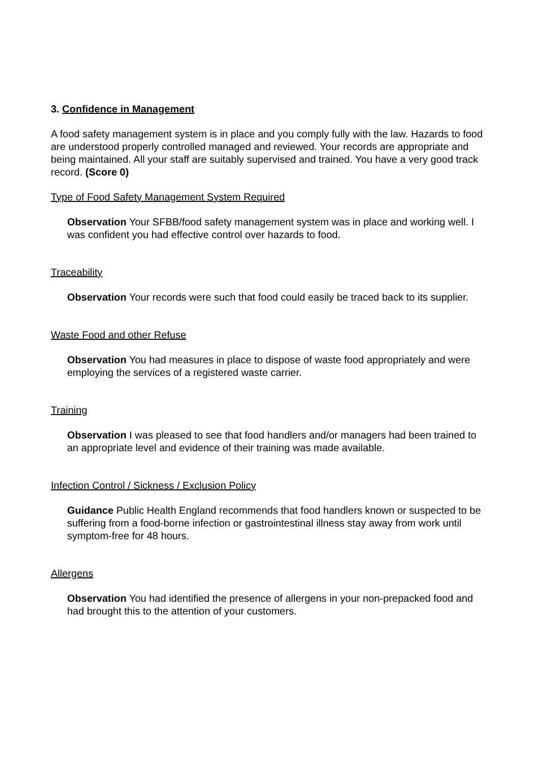3. Confidence in Management
A food safety management system is in place and you comply fully with the law. Hazards to food are understood properly controlled managed and reviewed. Your records are appropriate and being maintained. All your staff are suitably supervised and trained. You have a very good track record. (Score 0)
Type of Food Safety Management System Required
Observation Your SFBB/food safety management system was in place and working well. I was confident you had effective control over hazards to food.
Traceability
Observation Your records were such that food could easily be traced back to its supplier.
Waste Food and other Refuse
Observation You had measures in place to dispose of waste food appropriately and were employing the services of a registered waste carrier.
Training
Observation I was pleased to see that food handlers and/or managers had been trained to an appropriate level and evidence of their training was made available.
Infection Control / Sickness / Exclusion Policy
Guidance Public Health England recommends that food handlers known or suspected to be suffering from a food-borne infection or gastrointestinal illness stay away from work until symptom-free for 48 hours.
Allergens
Observation You had identified the presence of allergens in your non-prepacked food and had brought this to the attention of your customers.